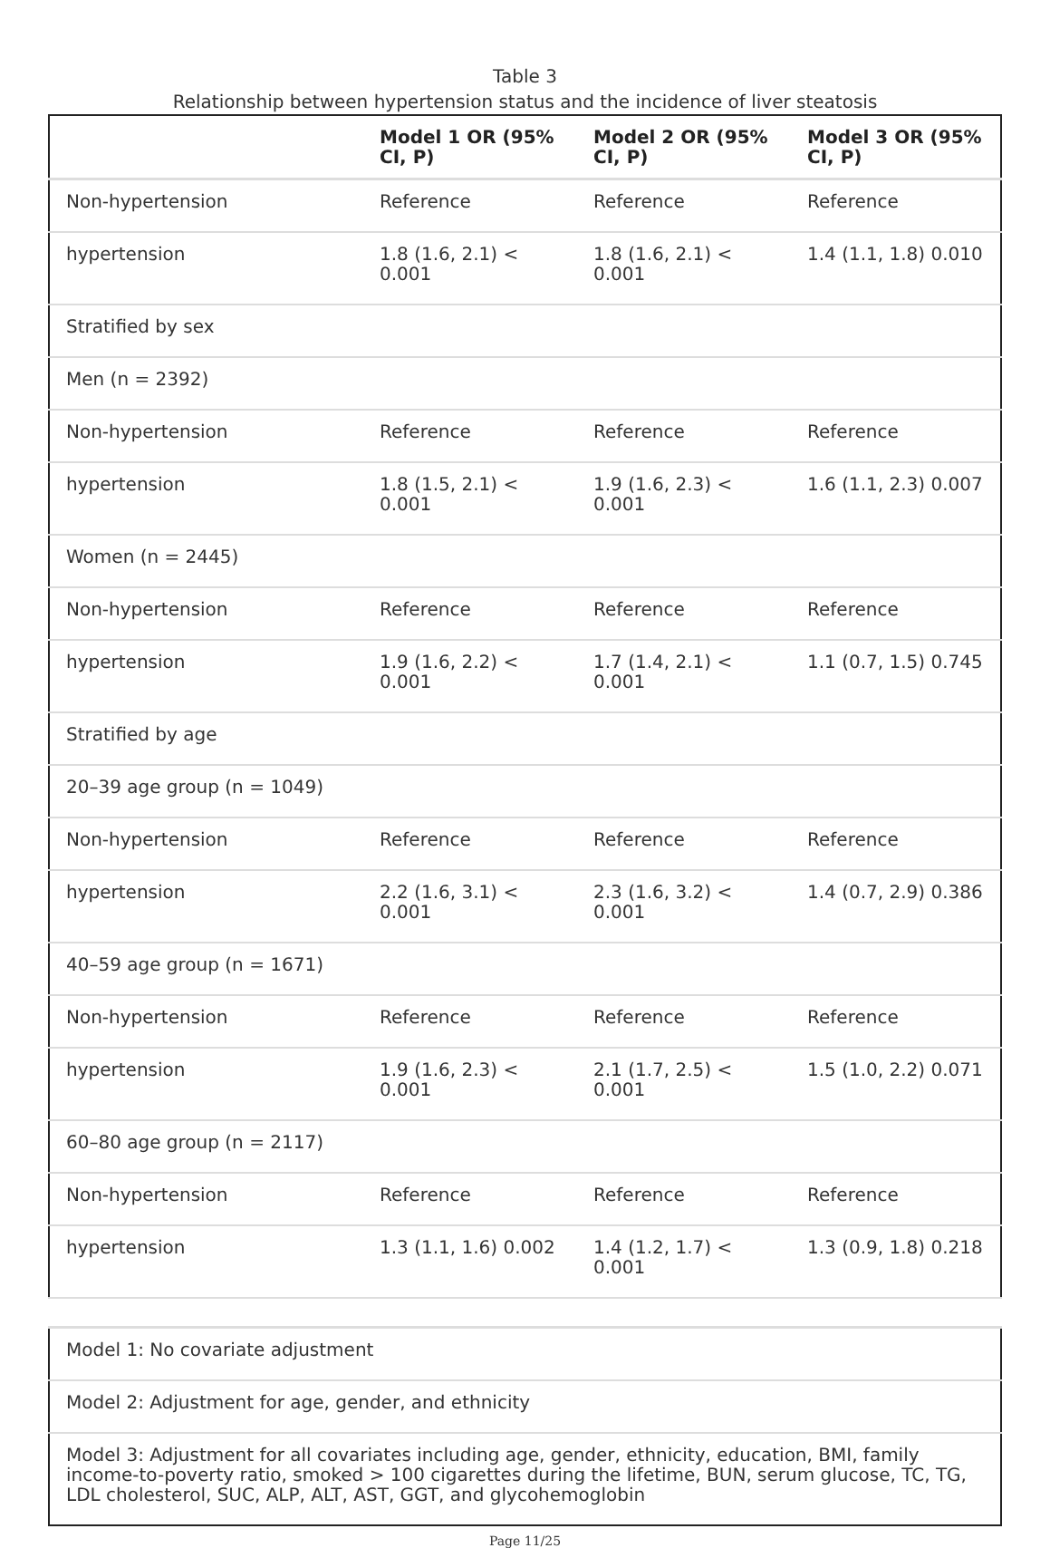Table 3
Relationship between hypertension status and the incidence of liver steatosis
| | Model 1 OR (95% CI, P) | Model 2 OR (95% CI, P) | Model 3 OR (95% CI, P) |
| --- | --- | --- | --- |
| Non-hypertension | Reference | Reference | Reference |
| hypertension | 1.8 (1.6, 2.1) < 0.001 | 1.8 (1.6, 2.1) < 0.001 | 1.4 (1.1, 1.8) 0.010 |
| Stratified by sex | | | |
| Men (n = 2392) | | | |
| Non-hypertension | Reference | Reference | Reference |
| hypertension | 1.8 (1.5, 2.1) < 0.001 | 1.9 (1.6, 2.3) < 0.001 | 1.6 (1.1, 2.3) 0.007 |
| Women (n = 2445) | | | |
| Non-hypertension | Reference | Reference | Reference |
| hypertension | 1.9 (1.6, 2.2) < 0.001 | 1.7 (1.4, 2.1) < 0.001 | 1.1 (0.7, 1.5) 0.745 |
| Stratified by age | | | |
| 20–39 age group (n = 1049) | | | |
| Non-hypertension | Reference | Reference | Reference |
| hypertension | 2.2 (1.6, 3.1) < 0.001 | 2.3 (1.6, 3.2) < 0.001 | 1.4 (0.7, 2.9) 0.386 |
| 40–59 age group (n = 1671) | | | |
| Non-hypertension | Reference | Reference | Reference |
| hypertension | 1.9 (1.6, 2.3) < 0.001 | 2.1 (1.7, 2.5) < 0.001 | 1.5 (1.0, 2.2) 0.071 |
| 60–80 age group (n = 2117) | | | |
| Non-hypertension | Reference | Reference | Reference |
| hypertension | 1.3 (1.1, 1.6) 0.002 | 1.4 (1.2, 1.7) < 0.001 | 1.3 (0.9, 1.8) 0.218 |
| Model 1: No covariate adjustment |
| Model 2: Adjustment for age, gender, and ethnicity |
| Model 3: Adjustment for all covariates including age, gender, ethnicity, education, BMI, family income-to-poverty ratio, smoked > 100 cigarettes during the lifetime, BUN, serum glucose, TC, TG, LDL cholesterol, SUC, ALP, ALT, AST, GGT, and glycohemoglobin |
Page 11/25